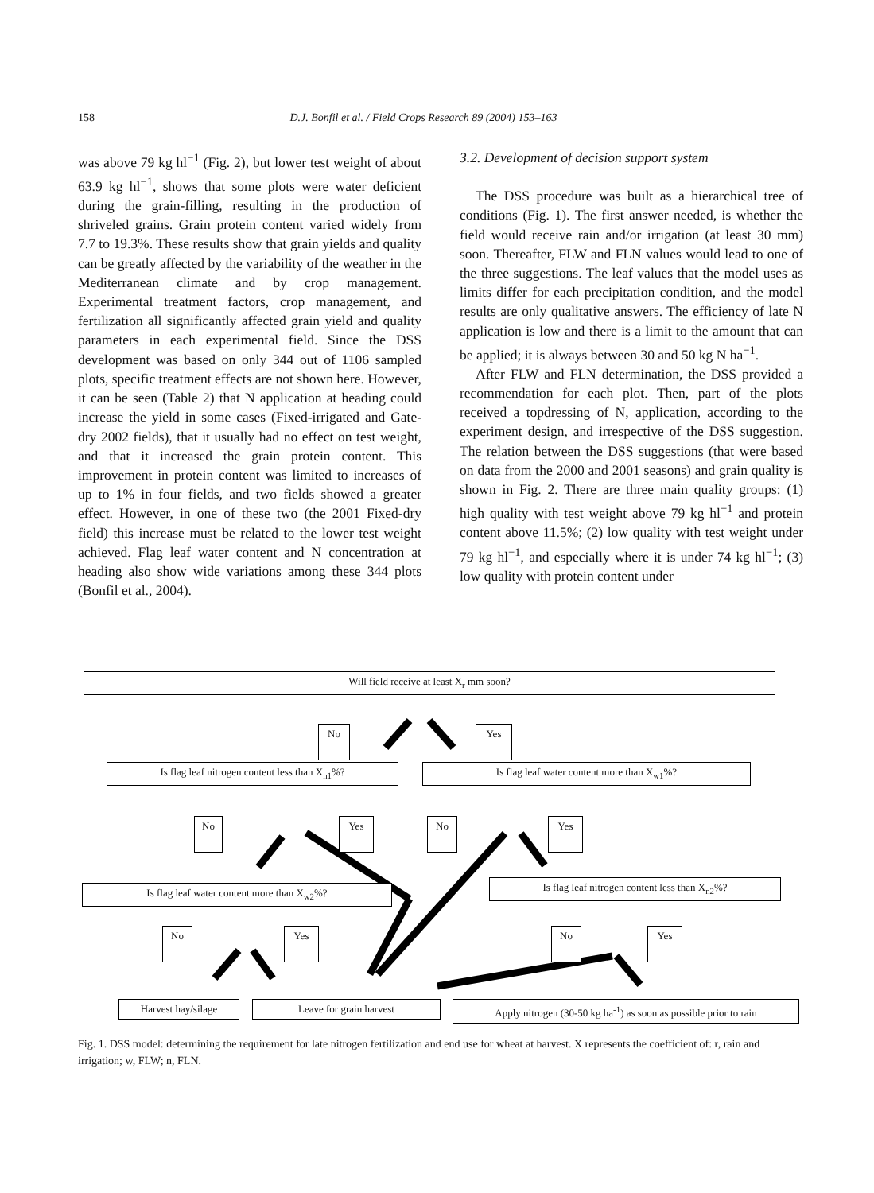158 D.J. Bonfil et al. / Field Crops Research 89 (2004) 153–163
was above 79 kg hl<sup>−1</sup> (Fig. 2), but lower test weight of about 63.9 kg hl<sup>−1</sup>, shows that some plots were water deficient during the grain-filling, resulting in the production of shriveled grains. Grain protein content varied widely from 7.7 to 19.3%. These results show that grain yields and quality can be greatly affected by the variability of the weather in the Mediterranean climate and by crop management. Experimental treatment factors, crop management, and fertilization all significantly affected grain yield and quality parameters in each experimental field. Since the DSS development was based on only 344 out of 1106 sampled plots, specific treatment effects are not shown here. However, it can be seen (Table 2) that N application at heading could increase the yield in some cases (Fixed-irrigated and Gate-dry 2002 fields), that it usually had no effect on test weight, and that it increased the grain protein content. This improvement in protein content was limited to increases of up to 1% in four fields, and two fields showed a greater effect. However, in one of these two (the 2001 Fixed-dry field) this increase must be related to the lower test weight achieved. Flag leaf water content and N concentration at heading also show wide variations among these 344 plots (Bonfil et al., 2004).
3.2. Development of decision support system
The DSS procedure was built as a hierarchical tree of conditions (Fig. 1). The first answer needed, is whether the field would receive rain and/or irrigation (at least 30 mm) soon. Thereafter, FLW and FLN values would lead to one of the three suggestions. The leaf values that the model uses as limits differ for each precipitation condition, and the model results are only qualitative answers. The efficiency of late N application is low and there is a limit to the amount that can be applied; it is always between 30 and 50 kg N ha<sup>−1</sup>.
After FLW and FLN determination, the DSS provided a recommendation for each plot. Then, part of the plots received a topdressing of N, application, according to the experiment design, and irrespective of the DSS suggestion. The relation between the DSS suggestions (that were based on data from the 2000 and 2001 seasons) and grain quality is shown in Fig. 2. There are three main quality groups: (1) high quality with test weight above 79 kg hl<sup>−1</sup> and protein content above 11.5%; (2) low quality with test weight under 79 kg hl<sup>−1</sup>, and especially where it is under 74 kg hl<sup>−1</sup>; (3) low quality with protein content under
Will field receive at least X<sub>r</sub> mm soon?
No Yes
Is flag leaf nitrogen content less than X<sub>n1</sub>%? Is flag leaf water content more than X<sub>w1</sub>%?
No Yes No Yes
Is flag leaf water content more than X<sub>w2</sub>%? Is flag leaf nitrogen content less than X<sub>n2</sub>%?
No Yes No Yes
Harvest hay/silage Leave for grain harvest
Apply nitrogen (30-50 kg ha<sup>-1</sup>) as soon as possible prior to rain
Fig. 1. DSS model: determining the requirement for late nitrogen fertilization and end use for wheat at harvest. X represents the coefficient of: r, rain and irrigation; w, FLW; n, FLN.